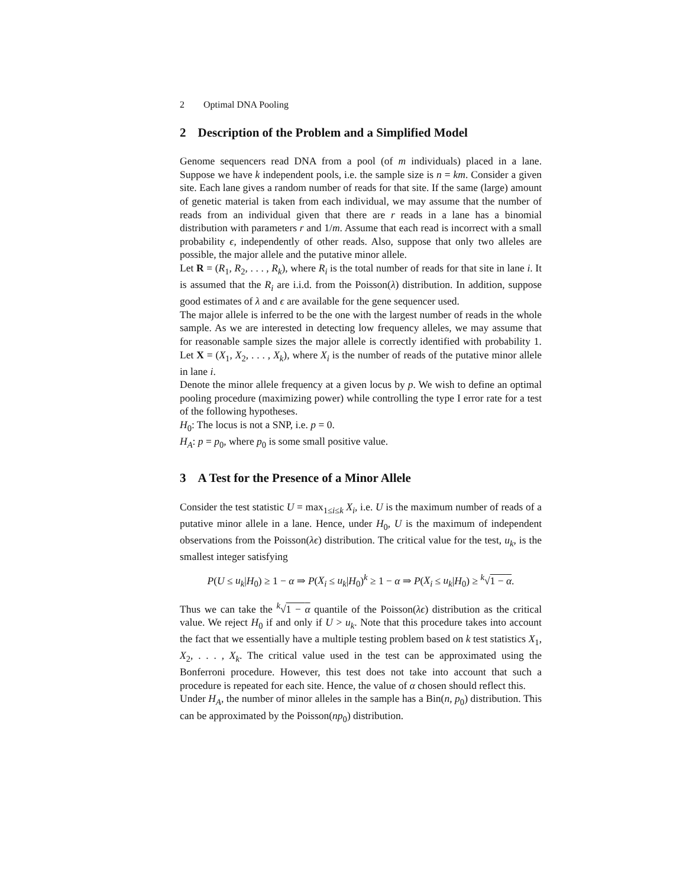2 Optimal DNA Pooling
2 Description of the Problem and a Simplified Model
Genome sequencers read DNA from a pool (of m individuals) placed in a lane. Suppose we have k independent pools, i.e. the sample size is n = km. Consider a given site. Each lane gives a random number of reads for that site. If the same (large) amount of genetic material is taken from each individual, we may assume that the number of reads from an individual given that there are r reads in a lane has a binomial distribution with parameters r and 1/m. Assume that each read is incorrect with a small probability ϵ, independently of other reads. Also, suppose that only two alleles are possible, the major allele and the putative minor allele.
Let R = (R<sub>1</sub>, R<sub>2</sub>, . . . , R<sub>k</sub>), where R<sub>i</sub> is the total number of reads for that site in lane i. It is assumed that the R<sub>i</sub> are i.i.d. from the Poisson(λ) distribution. In addition, suppose good estimates of λ and ϵ are available for the gene sequencer used.
The major allele is inferred to be the one with the largest number of reads in the whole sample. As we are interested in detecting low frequency alleles, we may assume that for reasonable sample sizes the major allele is correctly identified with probability 1. Let X = (X<sub>1</sub>, X<sub>2</sub>, . . . , X<sub>k</sub>), where X<sub>i</sub> is the number of reads of the putative minor allele in lane i.
Denote the minor allele frequency at a given locus by p. We wish to define an optimal pooling procedure (maximizing power) while controlling the type I error rate for a test of the following hypotheses.
H<sub>0</sub>: The locus is not a SNP, i.e. p = 0.
H<sub>A</sub>: p = p<sub>0</sub>, where p<sub>0</sub> is some small positive value.
3 A Test for the Presence of a Minor Allele
Consider the test statistic U = max<sub>1≤i≤k</sub> X<sub>i</sub>, i.e. U is the maximum number of reads of a putative minor allele in a lane. Hence, under H<sub>0</sub>, U is the maximum of independent observations from the Poisson(λϵ) distribution. The critical value for the test, u<sub>k</sub>, is the smallest integer satisfying
P(U ≤ u<sub>k</sub>|H<sub>0</sub>) ≥ 1 − α ⇒ P(X<sub>i</sub> ≤ u<sub>k</sub>|H<sub>0</sub>)<sup>k</sup> ≥ 1 − α ⇒ P(X<sub>i</sub> ≤ u<sub>k</sub>|H<sub>0</sub>) ≥ <sup>k</sup>√1 − α.
Thus we can take the <sup>k</sup>√1 − α quantile of the Poisson(λϵ) distribution as the critical value. We reject H<sub>0</sub> if and only if U > u<sub>k</sub>. Note that this procedure takes into account the fact that we essentially have a multiple testing problem based on k test statistics X<sub>1</sub>, X<sub>2</sub>, . . . , X<sub>k</sub>. The critical value used in the test can be approximated using the Bonferroni procedure. However, this test does not take into account that such a procedure is repeated for each site. Hence, the value of α chosen should reflect this.
Under H<sub>A</sub>, the number of minor alleles in the sample has a Bin(n, p<sub>0</sub>) distribution. This can be approximated by the Poisson(np<sub>0</sub>) distribution.